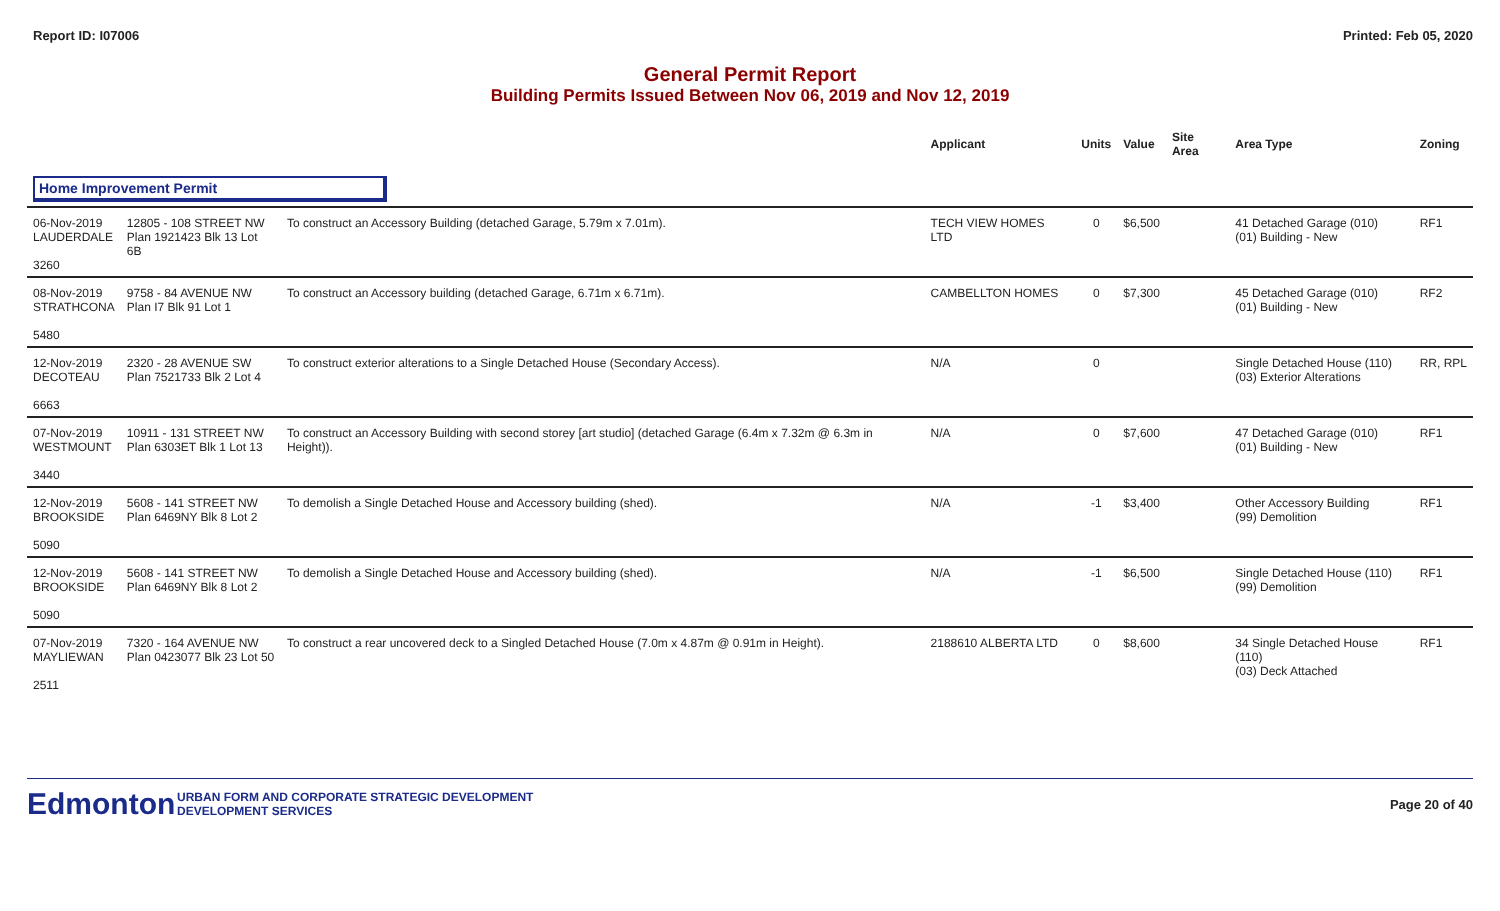Report ID: I07006 Printed: Feb 05, 2020
General Permit Report
Building Permits Issued Between Nov 06, 2019 and Nov 12, 2019
| | | | Applicant | Units | Value | Site Area | Area Type | Zoning |
| --- | --- | --- | --- | --- | --- | --- | --- | --- |
| Home Improvement Permit | | | | | | | | |
| 06-Nov-2019 LAUDERDALE 3260 | 12805 - 108 STREET NW Plan 1921423 Blk 13 Lot 6B | To construct an Accessory Building (detached Garage, 5.79m x 7.01m). | TECH VIEW HOMES LTD | 0 | $6,500 | | 41 Detached Garage (010) (01) Building - New | RF1 |
| 08-Nov-2019 STRATHCONA 5480 | 9758 - 84 AVENUE NW Plan I7 Blk 91 Lot 1 | To construct an Accessory building (detached Garage, 6.71m x 6.71m). | CAMBELLTON HOMES | 0 | $7,300 | | 45 Detached Garage (010) (01) Building - New | RF2 |
| 12-Nov-2019 DECOTEAU 6663 | 2320 - 28 AVENUE SW Plan 7521733 Blk 2 Lot 4 | To construct exterior alterations to a Single Detached House (Secondary Access). | N/A | 0 | | | Single Detached House (110) (03) Exterior Alterations | RR, RPL |
| 07-Nov-2019 WESTMOUNT 3440 | 10911 - 131 STREET NW Plan 6303ET Blk 1 Lot 13 | To construct an Accessory Building with second storey [art studio] (detached Garage (6.4m x 7.32m @ 6.3m in Height)). | N/A | 0 | $7,600 | | 47 Detached Garage (010) (01) Building - New | RF1 |
| 12-Nov-2019 BROOKSIDE 5090 | 5608 - 141 STREET NW Plan 6469NY Blk 8 Lot 2 | To demolish a Single Detached House and Accessory building (shed). | N/A | -1 | $3,400 | | Other Accessory Building (99) Demolition | RF1 |
| 12-Nov-2019 BROOKSIDE 5090 | 5608 - 141 STREET NW Plan 6469NY Blk 8 Lot 2 | To demolish a Single Detached House and Accessory building (shed). | N/A | -1 | $6,500 | | Single Detached House (110) (99) Demolition | RF1 |
| 07-Nov-2019 MAYLIEWAN 2511 | 7320 - 164 AVENUE NW Plan 0423077 Blk 23 Lot 50 | To construct a rear uncovered deck to a Singled Detached House (7.0m x 4.87m @ 0.91m in Height). | 2188610 ALBERTA LTD | 0 | $8,600 | | 34 Single Detached House (110) (03) Deck Attached | RF1 |
Edmonton
URBAN FORM AND CORPORATE STRATEGIC DEVELOPMENT
DEVELOPMENT SERVICES
Page 20 of 40